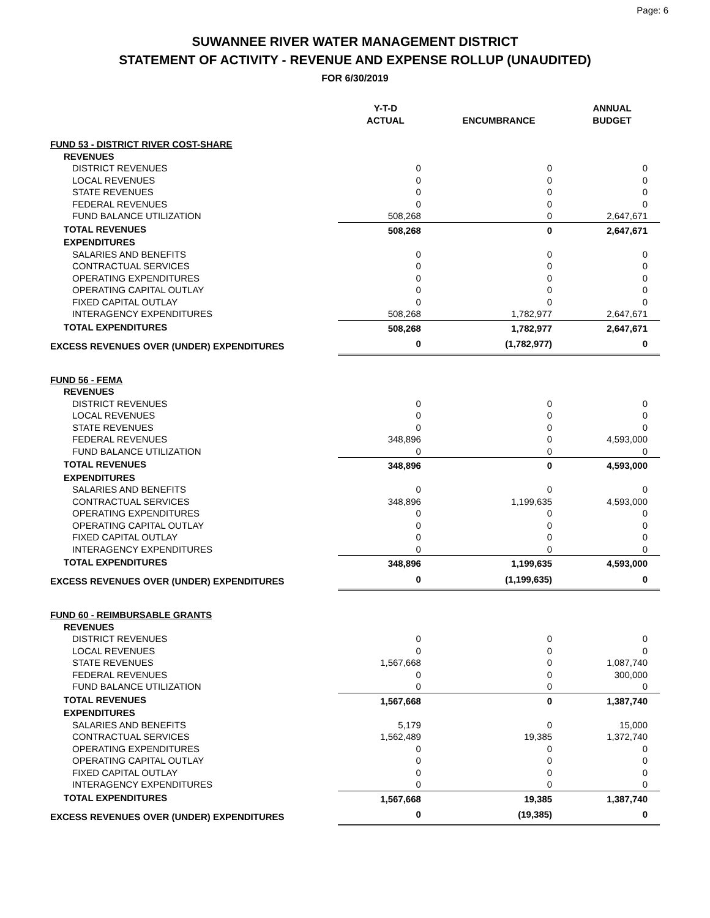Page: 6
SUWANNEE RIVER WATER MANAGEMENT DISTRICT
STATEMENT OF ACTIVITY - REVENUE AND EXPENSE ROLLUP (UNAUDITED)
FOR 6/30/2019
| | Y-T-D ACTUAL | ENCUMBRANCE | ANNUAL BUDGET |
| --- | --- | --- | --- |
| FUND 53 - DISTRICT RIVER COST-SHARE | | | |
| REVENUES | | | |
| DISTRICT REVENUES | 0 | 0 | 0 |
| LOCAL REVENUES | 0 | 0 | 0 |
| STATE REVENUES | 0 | 0 | 0 |
| FEDERAL REVENUES | 0 | 0 | 0 |
| FUND BALANCE UTILIZATION | 508,268 | 0 | 2,647,671 |
| TOTAL REVENUES | 508,268 | 0 | 2,647,671 |
| EXPENDITURES | | | |
| SALARIES AND BENEFITS | 0 | 0 | 0 |
| CONTRACTUAL SERVICES | 0 | 0 | 0 |
| OPERATING EXPENDITURES | 0 | 0 | 0 |
| OPERATING CAPITAL OUTLAY | 0 | 0 | 0 |
| FIXED CAPITAL OUTLAY | 0 | 0 | 0 |
| INTERAGENCY EXPENDITURES | 508,268 | 1,782,977 | 2,647,671 |
| TOTAL EXPENDITURES | 508,268 | 1,782,977 | 2,647,671 |
| EXCESS REVENUES OVER (UNDER) EXPENDITURES | 0 | (1,782,977) | 0 |
| FUND 56 - FEMA | | | |
| REVENUES | | | |
| DISTRICT REVENUES | 0 | 0 | 0 |
| LOCAL REVENUES | 0 | 0 | 0 |
| STATE REVENUES | 0 | 0 | 0 |
| FEDERAL REVENUES | 348,896 | 0 | 4,593,000 |
| FUND BALANCE UTILIZATION | 0 | 0 | 0 |
| TOTAL REVENUES | 348,896 | 0 | 4,593,000 |
| EXPENDITURES | | | |
| SALARIES AND BENEFITS | 0 | 0 | 0 |
| CONTRACTUAL SERVICES | 348,896 | 1,199,635 | 4,593,000 |
| OPERATING EXPENDITURES | 0 | 0 | 0 |
| OPERATING CAPITAL OUTLAY | 0 | 0 | 0 |
| FIXED CAPITAL OUTLAY | 0 | 0 | 0 |
| INTERAGENCY EXPENDITURES | 0 | 0 | 0 |
| TOTAL EXPENDITURES | 348,896 | 1,199,635 | 4,593,000 |
| EXCESS REVENUES OVER (UNDER) EXPENDITURES | 0 | (1,199,635) | 0 |
| FUND 60 - REIMBURSABLE GRANTS | | | |
| REVENUES | | | |
| DISTRICT REVENUES | 0 | 0 | 0 |
| LOCAL REVENUES | 0 | 0 | 0 |
| STATE REVENUES | 1,567,668 | 0 | 1,087,740 |
| FEDERAL REVENUES | 0 | 0 | 300,000 |
| FUND BALANCE UTILIZATION | 0 | 0 | 0 |
| TOTAL REVENUES | 1,567,668 | 0 | 1,387,740 |
| EXPENDITURES | | | |
| SALARIES AND BENEFITS | 5,179 | 0 | 15,000 |
| CONTRACTUAL SERVICES | 1,562,489 | 19,385 | 1,372,740 |
| OPERATING EXPENDITURES | 0 | 0 | 0 |
| OPERATING CAPITAL OUTLAY | 0 | 0 | 0 |
| FIXED CAPITAL OUTLAY | 0 | 0 | 0 |
| INTERAGENCY EXPENDITURES | 0 | 0 | 0 |
| TOTAL EXPENDITURES | 1,567,668 | 19,385 | 1,387,740 |
| EXCESS REVENUES OVER (UNDER) EXPENDITURES | 0 | (19,385) | 0 |